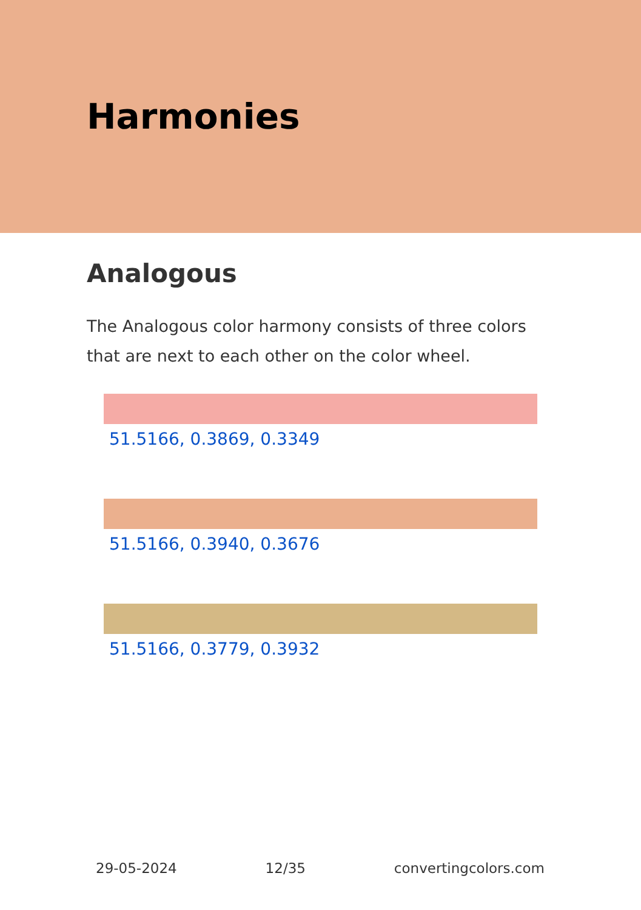Harmonies
Analogous
The Analogous color harmony consists of three colors that are next to each other on the color wheel.
51.5166, 0.3869, 0.3349
51.5166, 0.3940, 0.3676
51.5166, 0.3779, 0.3932
29-05-2024 12/35 convertingcolors.com